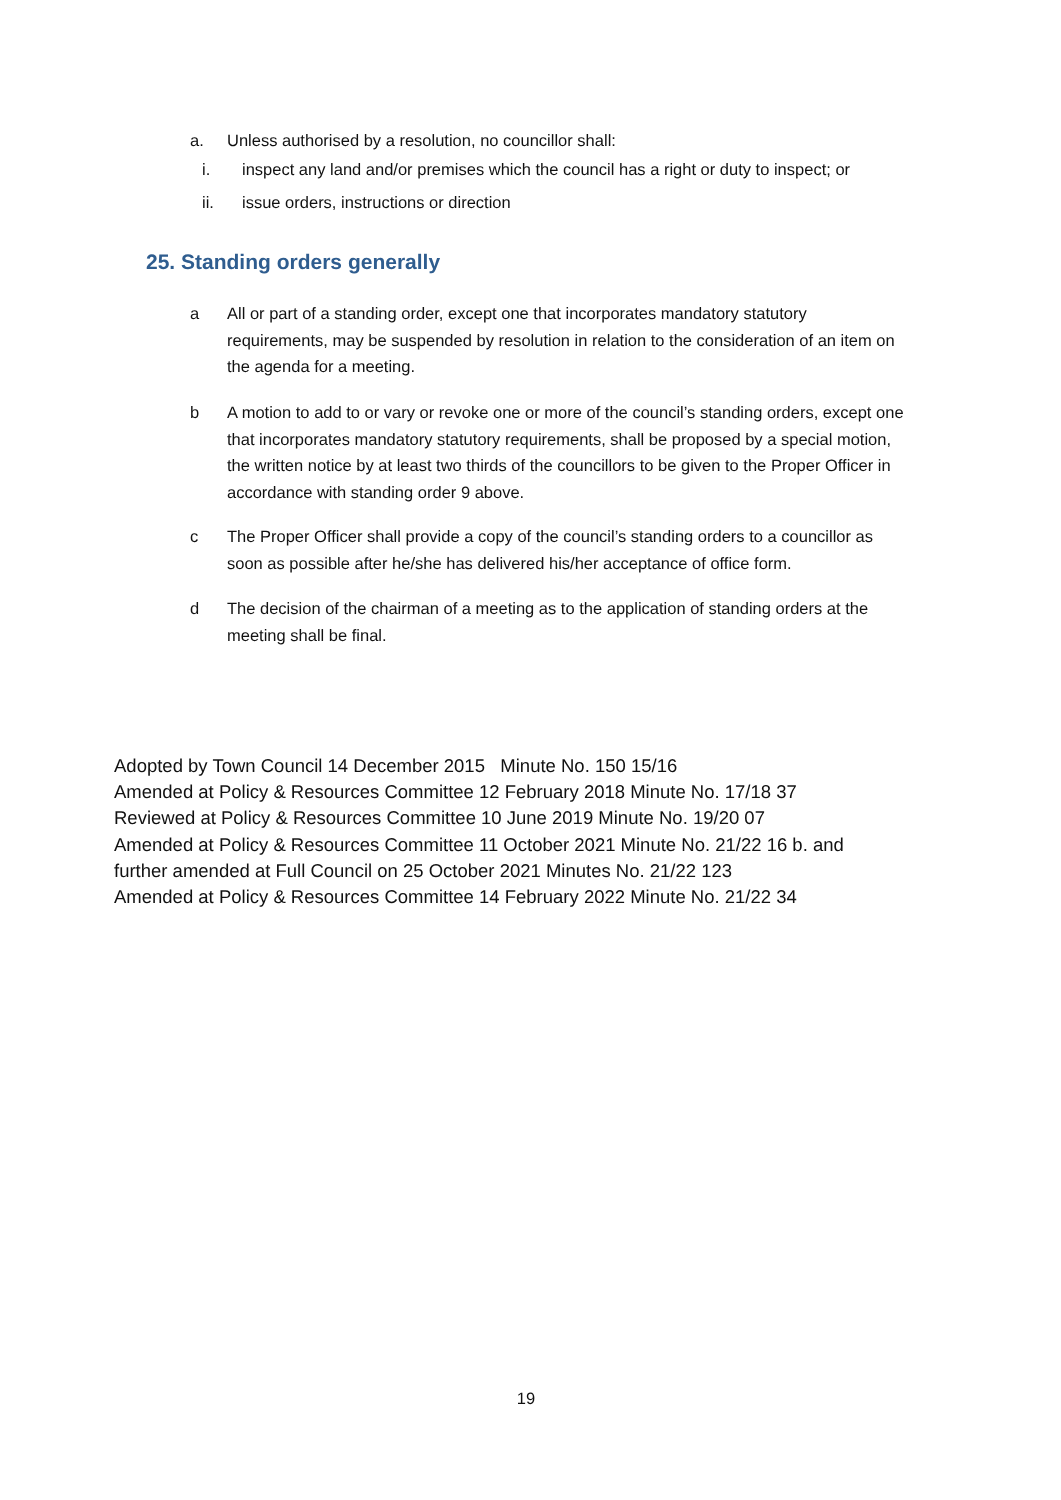a. Unless authorised by a resolution, no councillor shall:
i. inspect any land and/or premises which the council has a right or duty to inspect; or
ii. issue orders, instructions or direction
25. Standing orders generally
a All or part of a standing order, except one that incorporates mandatory statutory requirements, may be suspended by resolution in relation to the consideration of an item on the agenda for a meeting.
b A motion to add to or vary or revoke one or more of the council’s standing orders, except one that incorporates mandatory statutory requirements, shall be proposed by a special motion, the written notice by at least two thirds of the councillors to be given to the Proper Officer in accordance with standing order 9 above.
c The Proper Officer shall provide a copy of the council’s standing orders to a councillor as soon as possible after he/she has delivered his/her acceptance of office form.
d The decision of the chairman of a meeting as to the application of standing orders at the meeting shall be final.
Adopted by Town Council 14 December 2015 Minute No. 150 15/16
Amended at Policy & Resources Committee 12 February 2018 Minute No. 17/18 37
Reviewed at Policy & Resources Committee 10 June 2019 Minute No. 19/20 07
Amended at Policy & Resources Committee 11 October 2021 Minute No. 21/22 16 b. and
further amended at Full Council on 25 October 2021 Minutes No. 21/22 123
Amended at Policy & Resources Committee 14 February 2022 Minute No. 21/22 34
19